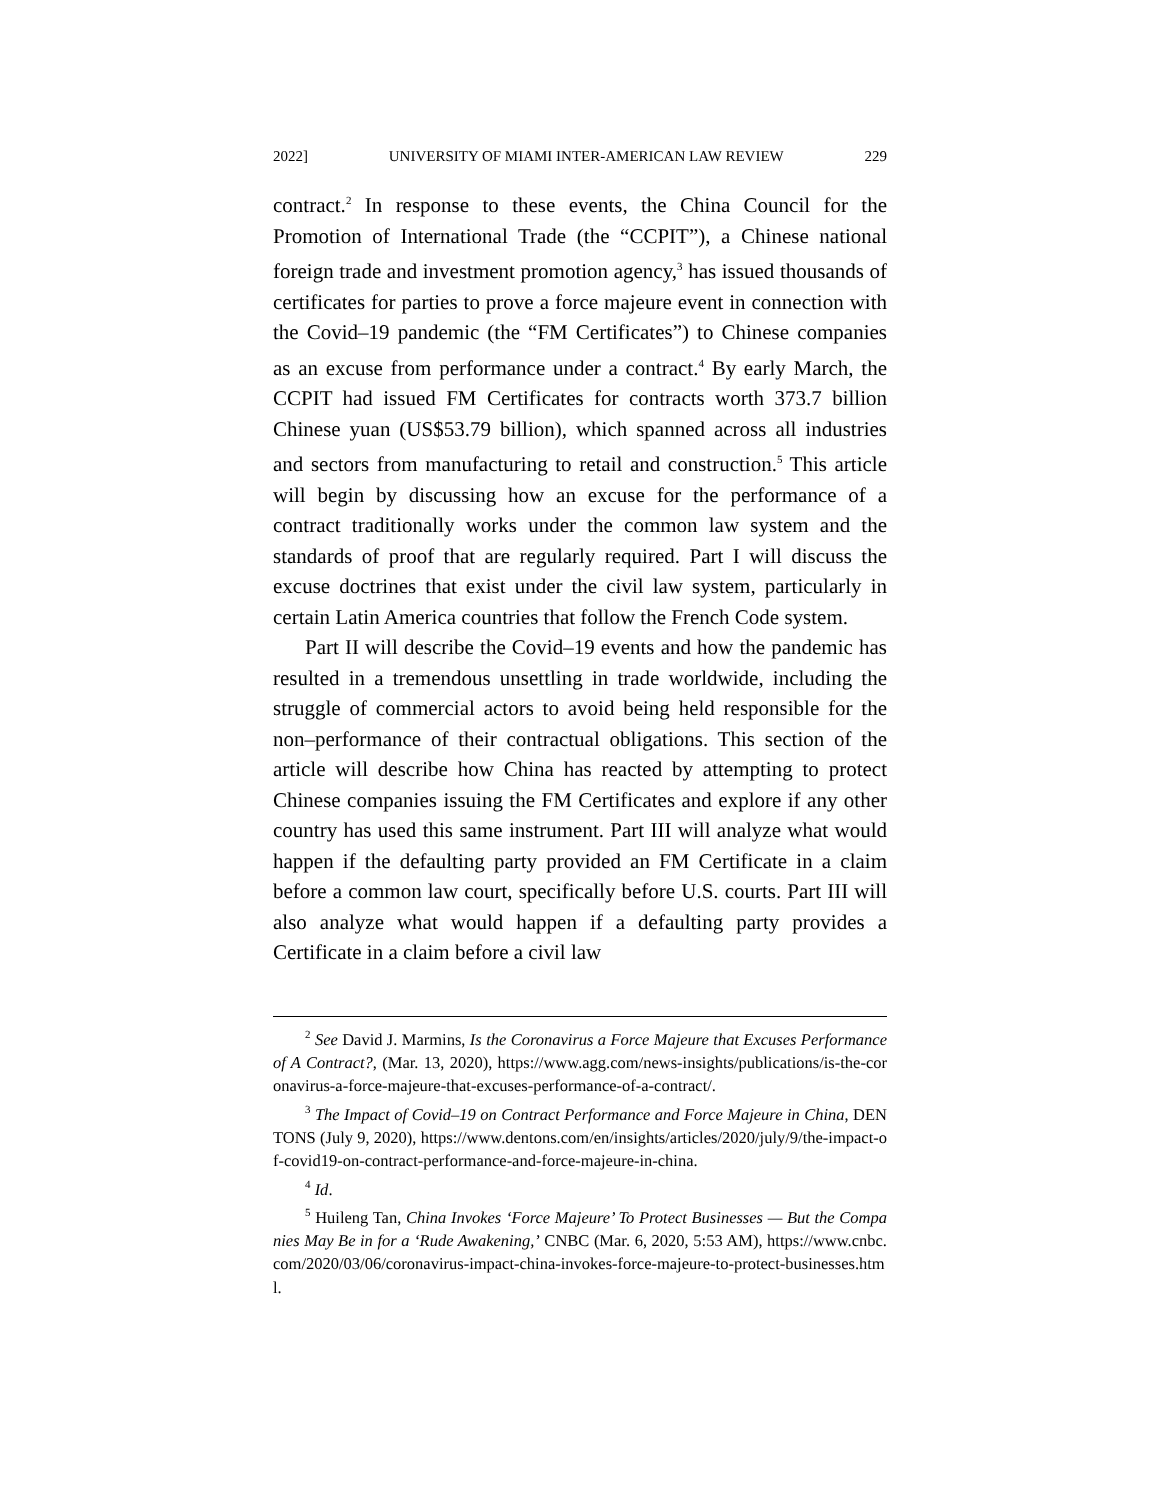2022] UNIVERSITY OF MIAMI INTER-AMERICAN LAW REVIEW 229
contract.<sup>2</sup> In response to these events, the China Council for the Promotion of International Trade (the “CCPIT”), a Chinese national foreign trade and investment promotion agency,<sup>3</sup> has issued thousands of certificates for parties to prove a force majeure event in connection with the Covid–19 pandemic (the “FM Certificates”) to Chinese companies as an excuse from performance under a contract.<sup>4</sup> By early March, the CCPIT had issued FM Certificates for contracts worth 373.7 billion Chinese yuan (US$53.79 billion), which spanned across all industries and sectors from manufacturing to retail and construction.<sup>5</sup> This article will begin by discussing how an excuse for the performance of a contract traditionally works under the common law system and the standards of proof that are regularly required. Part I will discuss the excuse doctrines that exist under the civil law system, particularly in certain Latin America countries that follow the French Code system.
Part II will describe the Covid–19 events and how the pandemic has resulted in a tremendous unsettling in trade worldwide, including the struggle of commercial actors to avoid being held responsible for the non–performance of their contractual obligations. This section of the article will describe how China has reacted by attempting to protect Chinese companies issuing the FM Certificates and explore if any other country has used this same instrument. Part III will analyze what would happen if the defaulting party provided an FM Certificate in a claim before a common law court, specifically before U.S. courts. Part III will also analyze what would happen if a defaulting party provides a Certificate in a claim before a civil law
<sup>2</sup> See David J. Marmins, Is the Coronavirus a Force Majeure that Excuses Performance of A Contract?, (Mar. 13, 2020), https://www.agg.com/news-insights/publications/is-the-coronavirus-a-force-majeure-that-excuses-performance-of-a-contract/.
<sup>3</sup> The Impact of Covid–19 on Contract Performance and Force Majeure in China, DENTONS (July 9, 2020), https://www.dentons.com/en/insights/articles/2020/july/9/the-impact-of-covid19-on-contract-performance-and-force-majeure-in-china.
<sup>4</sup> Id.
<sup>5</sup> Huileng Tan, China Invokes ‘Force Majeure’ To Protect Businesses — But the Companies May Be in for a ‘Rude Awakening,’ CNBC (Mar. 6, 2020, 5:53 AM), https://www.cnbc.com/2020/03/06/coronavirus-impact-china-invokes-force-majeure-to-protect-businesses.html.